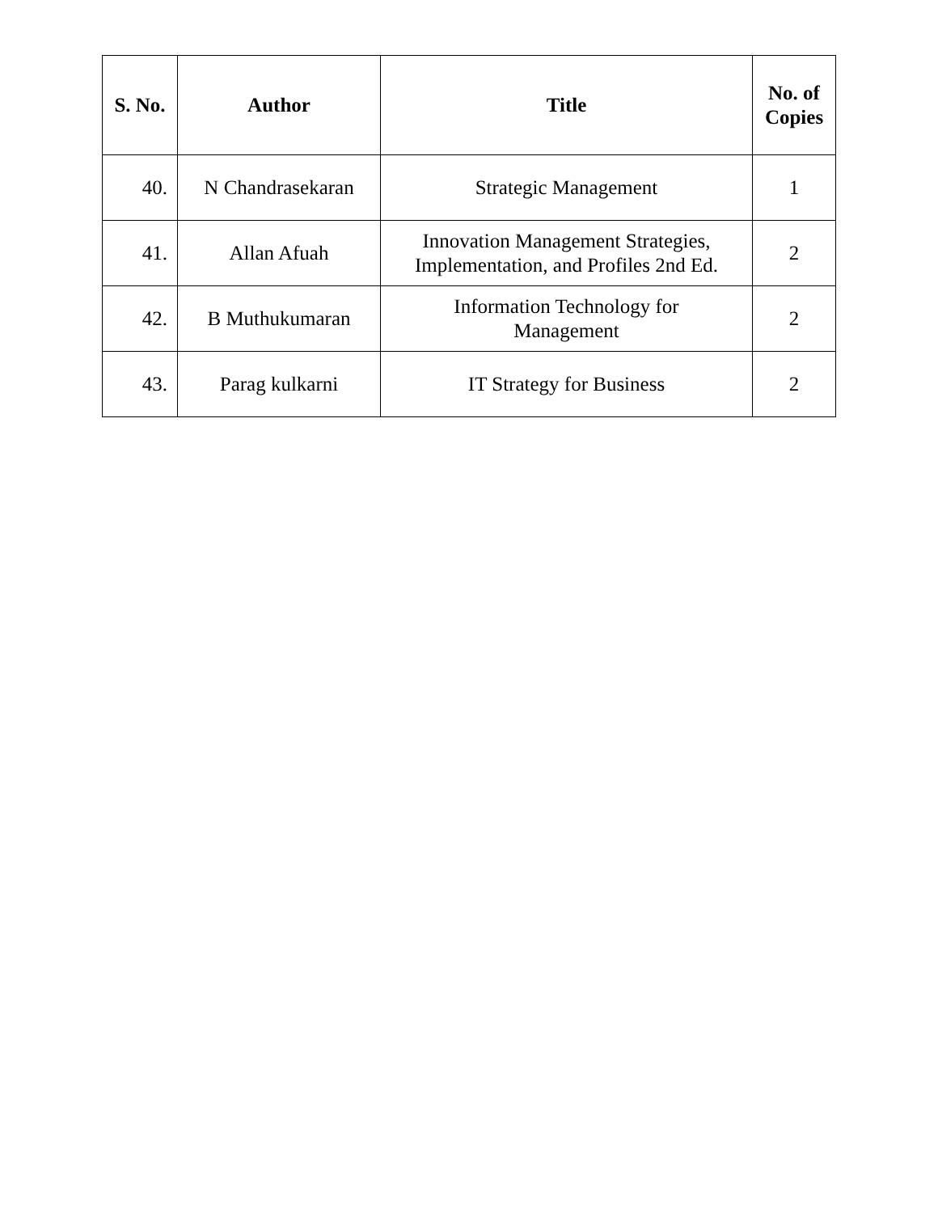| S. No. | Author | Title | No. of Copies |
| --- | --- | --- | --- |
| 40. | N Chandrasekaran | Strategic Management | 1 |
| 41. | Allan Afuah | Innovation Management Strategies, Implementation, and Profiles 2nd Ed. | 2 |
| 42. | B Muthukumaran | Information Technology for Management | 2 |
| 43. | Parag kulkarni | IT Strategy for Business | 2 |